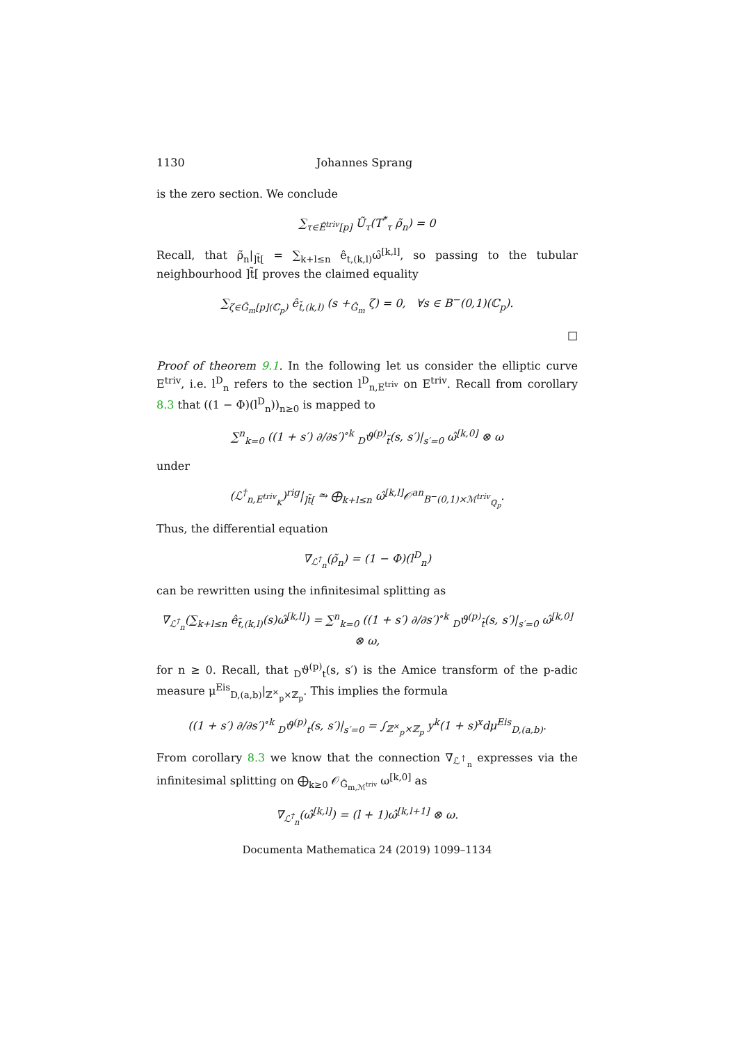1130 Johannes Sprang
is the zero section. We conclude
∑<sub>τ∈Ê<sup>triv</sup>[p]</sub> Ũ<sub>τ</sub>(T<sup>*</sup><sub>τ</sub> ρ̃<sub>n</sub>) = 0
Recall, that ρ̃<sub>n</sub>|<sub>]t̃[</sub> = ∑<sub>k+l≤n</sub> ê<sub>t,(k,l)</sub>ω̂<sup>[k,l]</sup>, so passing to the tubular neighbourhood ]t̃[ proves the claimed equality
∑<sub>ζ∈Ĝ<sub>m</sub>[p](ℂ<sub>p</sub>)</sub> ê<sub>t̃,(k,l)</sub> (s +<sub>Ĝ<sub>m</sub></sub> ζ) = 0, ∀s ∈ B<sup>−</sup>(0,1)(ℂ<sub>p</sub>).
□
Proof of theorem 9.1. In the following let us consider the elliptic curve E<sup>triv</sup>, i.e. l<sup>D</sup><sub>n</sub> refers to the section l<sup>D</sup><sub>n,E<sup>triv</sup></sub> on E<sup>triv</sup>. Recall from corollary 8.3 that ((1 − Φ)(l<sup>D</sup><sub>n</sub>))<sub>n≥0</sub> is mapped to
∑<sup>n</sup><sub>k=0</sub> ((1 + s′) ∂/∂s′)<sup>∘k</sup> <sub>D</sub>ϑ<sup>(p)</sup><sub>t̃</sub>(s, s′)|<sub>s′=0</sub> ω̂<sup>[k,0]</sup> ⊗ ω
under
(ℒ<sup>†</sup><sub>n,E<sup>triv</sup><sub>K</sub></sub>)<sup>rig</sup>|<sub>]t̃[</sub> ⥲ ⨁<sub>k+l≤n</sub> ω̂<sup>[k,l]</sup>𝒪<sup>an</sup><sub>B<sup>−</sup>(0,1)×ℳ<sup>triv</sup><sub>ℚ<sub>p</sub></sub></sub>.
Thus, the differential equation
∇<sub>ℒ<sup>†</sup><sub>n</sub></sub>(ρ̃<sub>n</sub>) = (1 − Φ)(l<sup>D</sup><sub>n</sub>)
can be rewritten using the infinitesimal splitting as
∇<sub>ℒ<sup>†</sup><sub>n</sub></sub>(∑<sub>k+l≤n</sub> ê<sub>t̃,(k,l)</sub>(s)ω̂<sup>[k,l]</sup>) = ∑<sup>n</sup><sub>k=0</sub> ((1 + s′) ∂/∂s′)<sup>∘k</sup> <sub>D</sub>ϑ<sup>(p)</sup><sub>t̃</sub>(s, s′)|<sub>s′=0</sub> ω̂<sup>[k,0]</sup> ⊗ ω,
for n ≥ 0. Recall, that <sub>D</sub>ϑ<sup>(p)</sup><sub>t</sub>(s, s′) is the Amice transform of the p-adic measure μ<sup>Eis</sup><sub>D,(a,b)</sub>|<sub>ℤ<sup>×</sup><sub>p</sub>×ℤ<sub>p</sub></sub>. This implies the formula
((1 + s′) ∂/∂s′)<sup>∘k</sup> <sub>D</sub>ϑ<sup>(p)</sup><sub>t</sub>(s, s′)|<sub>s′=0</sub> = ∫<sub>ℤ<sup>×</sup><sub>p</sub>×ℤ<sub>p</sub></sub> y<sup>k</sup>(1 + s)<sup>x</sup>dμ<sup>Eis</sup><sub>D,(a,b)</sub>.
From corollary 8.3 we know that the connection ∇<sub>ℒ<sup>†</sup><sub>n</sub></sub> expresses via the infinitesimal splitting on ⨁<sub>k≥0</sub> 𝒪<sub>Ĝ<sub>m,ℳ<sup>triv</sup></sub></sub> ω<sup>[k,0]</sup> as
∇<sub>ℒ<sup>†</sup><sub>n</sub></sub>(ω̂<sup>[k,l]</sup>) = (l + 1)ω̂<sup>[k,l+1]</sup> ⊗ ω.
Documenta Mathematica 24 (2019) 1099–1134